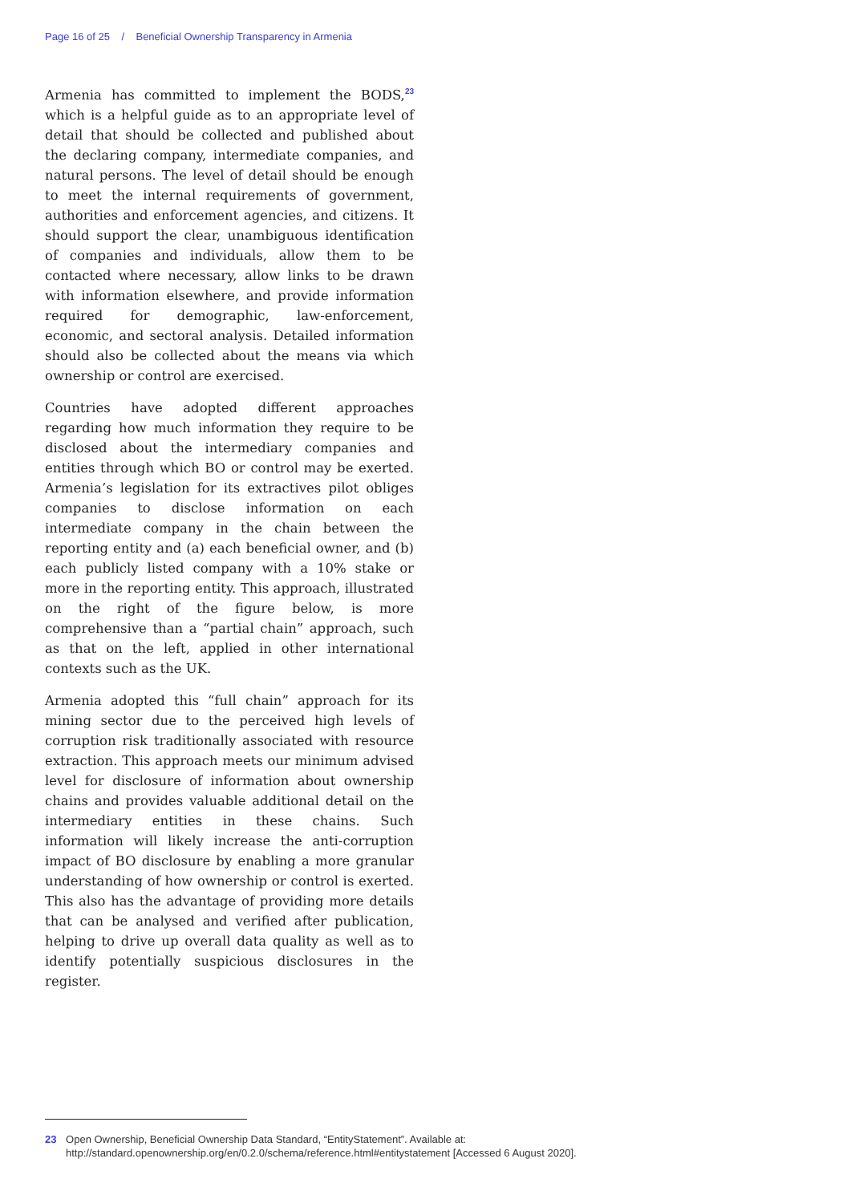Page 16 of 25 / Beneficial Ownership Transparency in Armenia
Armenia has committed to implement the BODS,<sup>23</sup> which is a helpful guide as to an appropriate level of detail that should be collected and published about the declaring company, intermediate companies, and natural persons. The level of detail should be enough to meet the internal requirements of government, authorities and enforcement agencies, and citizens. It should support the clear, unambiguous identification of companies and individuals, allow them to be contacted where necessary, allow links to be drawn with information elsewhere, and provide information required for demographic, law-enforcement, economic, and sectoral analysis. Detailed information should also be collected about the means via which ownership or control are exercised.
Countries have adopted different approaches regarding how much information they require to be disclosed about the intermediary companies and entities through which BO or control may be exerted. Armenia’s legislation for its extractives pilot obliges companies to disclose information on each intermediate company in the chain between the reporting entity and (a) each beneficial owner, and (b) each publicly listed company with a 10% stake or more in the reporting entity. This approach, illustrated on the right of the figure below, is more comprehensive than a “partial chain” approach, such as that on the left, applied in other international contexts such as the UK.
Armenia adopted this “full chain” approach for its mining sector due to the perceived high levels of corruption risk traditionally associated with resource extraction. This approach meets our minimum advised level for disclosure of information about ownership chains and provides valuable additional detail on the intermediary entities in these chains. Such information will likely increase the anti-corruption impact of BO disclosure by enabling a more granular understanding of how ownership or control is exerted. This also has the advantage of providing more details that can be analysed and verified after publication, helping to drive up overall data quality as well as to identify potentially suspicious disclosures in the register.
23 Open Ownership, Beneficial Ownership Data Standard, “EntityStatement”. Available at: http://standard.openownership.org/en/0.2.0/schema/reference.html#entitystatement [Accessed 6 August 2020].